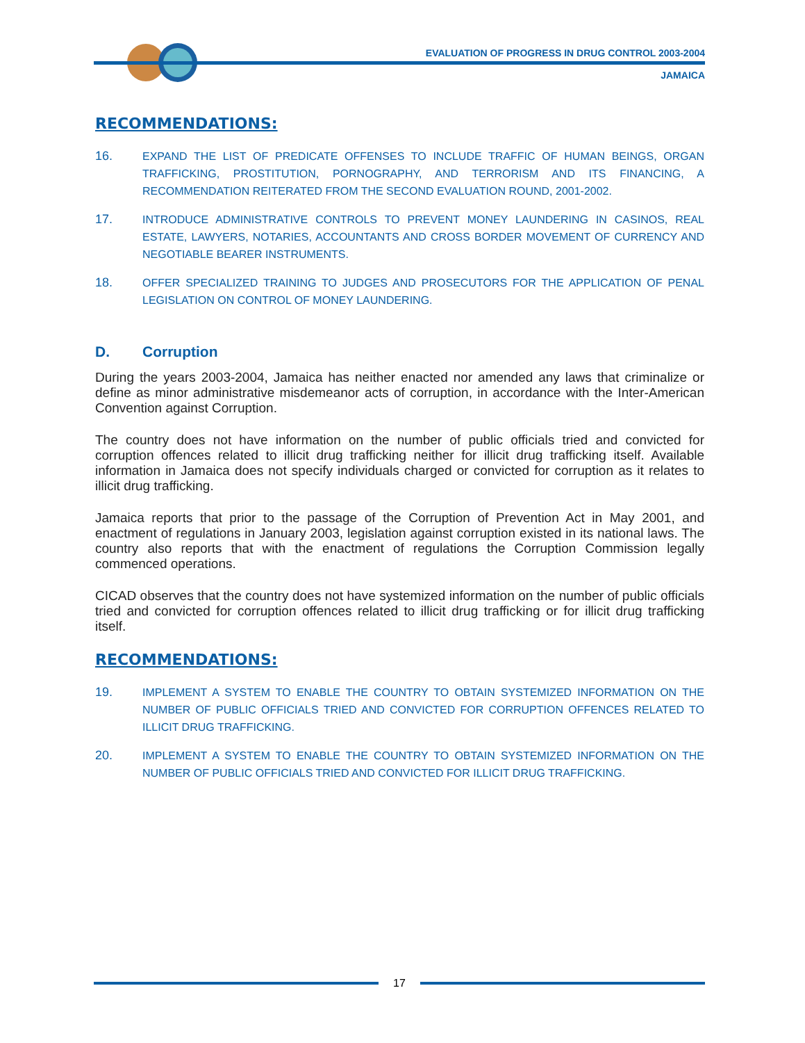EVALUATION OF PROGRESS IN DRUG CONTROL 2003-2004
JAMAICA
RECOMMENDATIONS:
16. EXPAND THE LIST OF PREDICATE OFFENSES TO INCLUDE TRAFFIC OF HUMAN BEINGS, ORGAN TRAFFICKING, PROSTITUTION, PORNOGRAPHY, AND TERRORISM AND ITS FINANCING, A RECOMMENDATION REITERATED FROM THE SECOND EVALUATION ROUND, 2001-2002.
17. INTRODUCE ADMINISTRATIVE CONTROLS TO PREVENT MONEY LAUNDERING IN CASINOS, REAL ESTATE, LAWYERS, NOTARIES, ACCOUNTANTS AND CROSS BORDER MOVEMENT OF CURRENCY AND NEGOTIABLE BEARER INSTRUMENTS.
18. OFFER SPECIALIZED TRAINING TO JUDGES AND PROSECUTORS FOR THE APPLICATION OF PENAL LEGISLATION ON CONTROL OF MONEY LAUNDERING.
D. Corruption
During the years 2003-2004, Jamaica has neither enacted nor amended any laws that criminalize or define as minor administrative misdemeanor acts of corruption, in accordance with the Inter-American Convention against Corruption.
The country does not have information on the number of public officials tried and convicted for corruption offences related to illicit drug trafficking neither for illicit drug trafficking itself. Available information in Jamaica does not specify individuals charged or convicted for corruption as it relates to illicit drug trafficking.
Jamaica reports that prior to the passage of the Corruption of Prevention Act in May 2001, and enactment of regulations in January 2003, legislation against corruption existed in its national laws. The country also reports that with the enactment of regulations the Corruption Commission legally commenced operations.
CICAD observes that the country does not have systemized information on the number of public officials tried and convicted for corruption offences related to illicit drug trafficking or for illicit drug trafficking itself.
RECOMMENDATIONS:
19. IMPLEMENT A SYSTEM TO ENABLE THE COUNTRY TO OBTAIN SYSTEMIZED INFORMATION ON THE NUMBER OF PUBLIC OFFICIALS TRIED AND CONVICTED FOR CORRUPTION OFFENCES RELATED TO ILLICIT DRUG TRAFFICKING.
20. IMPLEMENT A SYSTEM TO ENABLE THE COUNTRY TO OBTAIN SYSTEMIZED INFORMATION ON THE NUMBER OF PUBLIC OFFICIALS TRIED AND CONVICTED FOR ILLICIT DRUG TRAFFICKING.
17